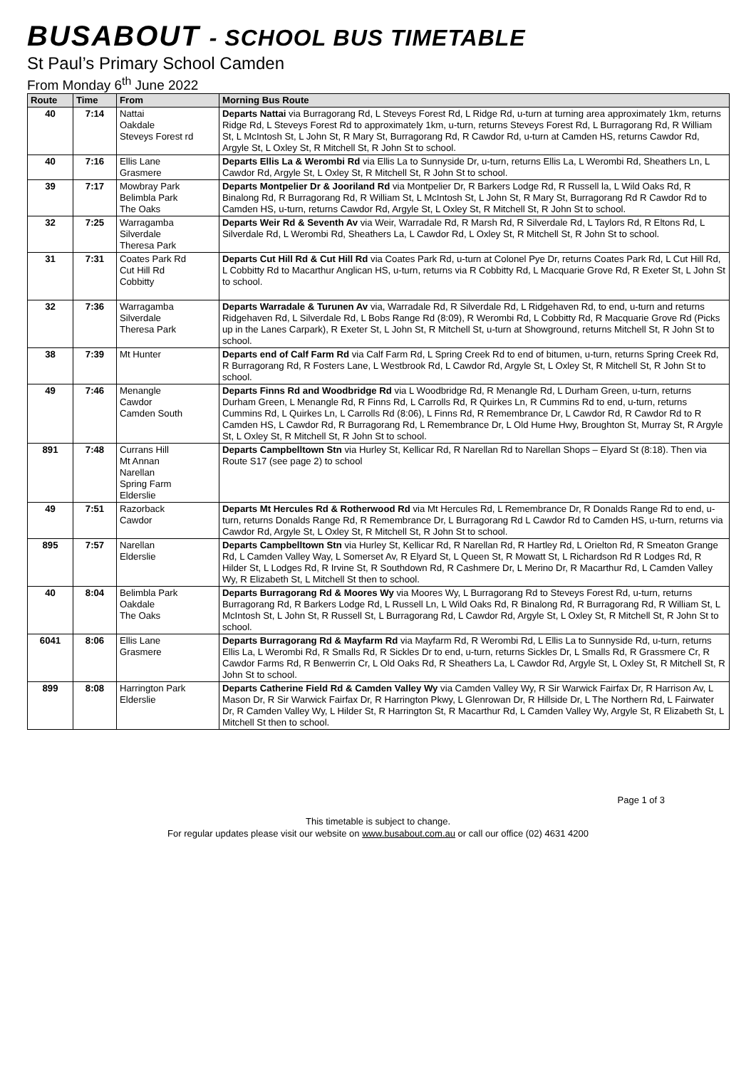BUSABOUT - SCHOOL BUS TIMETABLE
St Paul’s Primary School Camden
From Monday 6<sup>th</sup> June 2022
| Route | Time | From | Morning Bus Route |
| --- | --- | --- | --- |
| 40 | 7:14 | Nattai Oakdale Steveys Forest rd | Departs Nattai via Burragorang Rd, L Steveys Forest Rd, L Ridge Rd, u-turn at turning area approximately 1km, returns Ridge Rd, L Steveys Forest Rd to approximately 1km, u-turn, returns Steveys Forest Rd, L Burragorang Rd, R William St, L McIntosh St, L John St, R Mary St, Burragorang Rd, R Cawdor Rd, u-turn at Camden HS, returns Cawdor Rd, Argyle St, L Oxley St, R Mitchell St, R John St to school. |
| 40 | 7:16 | Ellis Lane Grasmere | Departs Ellis La & Werombi Rd via Ellis La to Sunnyside Dr, u-turn, returns Ellis La, L Werombi Rd, Sheathers Ln, L Cawdor Rd, Argyle St, L Oxley St, R Mitchell St, R John St to school. |
| 39 | 7:17 | Mowbray Park Belimbla Park The Oaks | Departs Montpelier Dr & Jooriland Rd via Montpelier Dr, R Barkers Lodge Rd, R Russell la, L Wild Oaks Rd, R Binalong Rd, R Burragorang Rd, R William St, L McIntosh St, L John St, R Mary St, Burragorang Rd R Cawdor Rd to Camden HS, u-turn, returns Cawdor Rd, Argyle St, L Oxley St, R Mitchell St, R John St to school. |
| 32 | 7:25 | Warragamba Silverdale Theresa Park | Departs Weir Rd & Seventh Av via Weir, Warradale Rd, R Marsh Rd, R Silverdale Rd, L Taylors Rd, R Eltons Rd, L Silverdale Rd, L Werombi Rd, Sheathers La, L Cawdor Rd, L Oxley St, R Mitchell St, R John St to school. |
| 31 | 7:31 | Coates Park Rd Cut Hill Rd Cobbitty | Departs Cut Hill Rd & Cut Hill Rd via Coates Park Rd, u-turn at Colonel Pye Dr, returns Coates Park Rd, L Cut Hill Rd, L Cobbitty Rd to Macarthur Anglican HS, u-turn, returns via R Cobbitty Rd, L Macquarie Grove Rd, R Exeter St, L John St to school. |
| 32 | 7:36 | Warragamba Silverdale Theresa Park | Departs Warradale & Turunen Av via, Warradale Rd, R Silverdale Rd, L Ridgehaven Rd, to end, u-turn and returns Ridgehaven Rd, L Silverdale Rd, L Bobs Range Rd (8:09), R Werombi Rd, L Cobbitty Rd, R Macquarie Grove Rd (Picks up in the Lanes Carpark), R Exeter St, L John St, R Mitchell St, u-turn at Showground, returns Mitchell St, R John St to school. |
| 38 | 7:39 | Mt Hunter | Departs end of Calf Farm Rd via Calf Farm Rd, L Spring Creek Rd to end of bitumen, u-turn, returns Spring Creek Rd, R Burragorang Rd, R Fosters Lane, L Westbrook Rd, L Cawdor Rd, Argyle St, L Oxley St, R Mitchell St, R John St to school. |
| 49 | 7:46 | Menangle Cawdor Camden South | Departs Finns Rd and Woodbridge Rd via L Woodbridge Rd, R Menangle Rd, L Durham Green, u-turn, returns Durham Green, L Menangle Rd, R Finns Rd, L Carrolls Rd, R Quirkes Ln, R Cummins Rd to end, u-turn, returns Cummins Rd, L Quirkes Ln, L Carrolls Rd (8:06), L Finns Rd, R Remembrance Dr, L Cawdor Rd, R Cawdor Rd to R Camden HS, L Cawdor Rd, R Burragorang Rd, L Remembrance Dr, L Old Hume Hwy, Broughton St, Murray St, R Argyle St, L Oxley St, R Mitchell St, R John St to school. |
| 891 | 7:48 | Currans Hill Mt Annan Narellan Spring Farm Elderslie | Departs Campbelltown Stn via Hurley St, Kellicar Rd, R Narellan Rd to Narellan Shops – Elyard St (8:18). Then via Route S17 (see page 2) to school |
| 49 | 7:51 | Razorback Cawdor | Departs Mt Hercules Rd & Rotherwood Rd via Mt Hercules Rd, L Remembrance Dr, R Donalds Range Rd to end, u-turn, returns Donalds Range Rd, R Remembrance Dr, L Burragorang Rd L Cawdor Rd to Camden HS, u-turn, returns via Cawdor Rd, Argyle St, L Oxley St, R Mitchell St, R John St to school. |
| 895 | 7:57 | Narellan Elderslie | Departs Campbelltown Stn via Hurley St, Kellicar Rd, R Narellan Rd, R Hartley Rd, L Orielton Rd, R Smeaton Grange Rd, L Camden Valley Way, L Somerset Av, R Elyard St, L Queen St, R Mowatt St, L Richardson Rd R Lodges Rd, R Hilder St, L Lodges Rd, R Irvine St, R Southdown Rd, R Cashmere Dr, L Merino Dr, R Macarthur Rd, L Camden Valley Wy, R Elizabeth St, L Mitchell St then to school. |
| 40 | 8:04 | Belimbla Park Oakdale The Oaks | Departs Burragorang Rd & Moores Wy via Moores Wy, L Burragorang Rd to Steveys Forest Rd, u-turn, returns Burragorang Rd, R Barkers Lodge Rd, L Russell Ln, L Wild Oaks Rd, R Binalong Rd, R Burragorang Rd, R William St, L McIntosh St, L John St, R Russell St, L Burragorang Rd, L Cawdor Rd, Argyle St, L Oxley St, R Mitchell St, R John St to school. |
| 6041 | 8:06 | Ellis Lane Grasmere | Departs Burragorang Rd & Mayfarm Rd via Mayfarm Rd, R Werombi Rd, L Ellis La to Sunnyside Rd, u-turn, returns Ellis La, L Werombi Rd, R Smalls Rd, R Sickles Dr to end, u-turn, returns Sickles Dr, L Smalls Rd, R Grassmere Cr, R Cawdor Farms Rd, R Benwerrin Cr, L Old Oaks Rd, R Sheathers La, L Cawdor Rd, Argyle St, L Oxley St, R Mitchell St, R John St to school. |
| 899 | 8:08 | Harrington Park Elderslie | Departs Catherine Field Rd & Camden Valley Wy via Camden Valley Wy, R Sir Warwick Fairfax Dr, R Harrison Av, L Mason Dr, R Sir Warwick Fairfax Dr, R Harrington Pkwy, L Glenrowan Dr, R Hillside Dr, L The Northern Rd, L Fairwater Dr, R Camden Valley Wy, L Hilder St, R Harrington St, R Macarthur Rd, L Camden Valley Wy, Argyle St, R Elizabeth St, L Mitchell St then to school. |
Page 1 of 3
This timetable is subject to change.
For regular updates please visit our website on www.busabout.com.au or call our office (02) 4631 4200